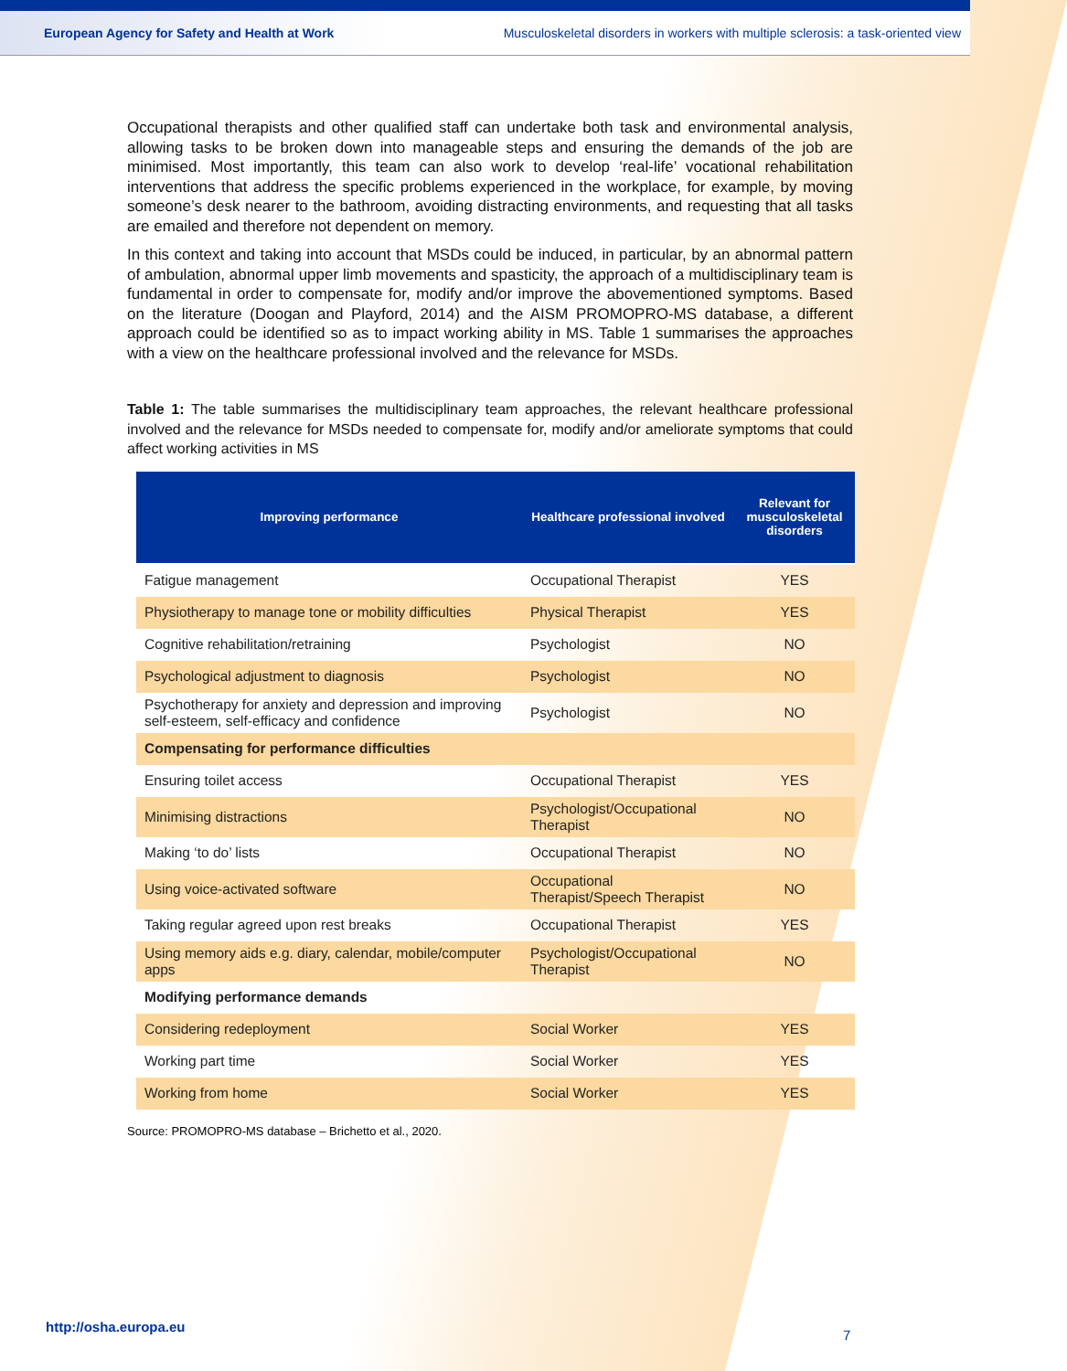European Agency for Safety and Health at Work Musculoskeletal disorders in workers with multiple sclerosis: a task-oriented view
Occupational therapists and other qualified staff can undertake both task and environmental analysis, allowing tasks to be broken down into manageable steps and ensuring the demands of the job are minimised. Most importantly, this team can also work to develop ‘real-life’ vocational rehabilitation interventions that address the specific problems experienced in the workplace, for example, by moving someone’s desk nearer to the bathroom, avoiding distracting environments, and requesting that all tasks are emailed and therefore not dependent on memory.
In this context and taking into account that MSDs could be induced, in particular, by an abnormal pattern of ambulation, abnormal upper limb movements and spasticity, the approach of a multidisciplinary team is fundamental in order to compensate for, modify and/or improve the abovementioned symptoms. Based on the literature (Doogan and Playford, 2014) and the AISM PROMOPRO-MS database, a different approach could be identified so as to impact working ability in MS. Table 1 summarises the approaches with a view on the healthcare professional involved and the relevance for MSDs.
Table 1: The table summarises the multidisciplinary team approaches, the relevant healthcare professional involved and the relevance for MSDs needed to compensate for, modify and/or ameliorate symptoms that could affect working activities in MS
| Improving performance | Healthcare professional involved | Relevant for musculoskeletal disorders |
| --- | --- | --- |
| Fatigue management | Occupational Therapist | YES |
| Physiotherapy to manage tone or mobility difficulties | Physical Therapist | YES |
| Cognitive rehabilitation/retraining | Psychologist | NO |
| Psychological adjustment to diagnosis | Psychologist | NO |
| Psychotherapy for anxiety and depression and improving self-esteem, self-efficacy and confidence | Psychologist | NO |
| Compensating for performance difficulties | | |
| Ensuring toilet access | Occupational Therapist | YES |
| Minimising distractions | Psychologist/Occupational Therapist | NO |
| Making ‘to do’ lists | Occupational Therapist | NO |
| Using voice-activated software | Occupational Therapist/Speech Therapist | NO |
| Taking regular agreed upon rest breaks | Occupational Therapist | YES |
| Using memory aids e.g. diary, calendar, mobile/computer apps | Psychologist/Occupational Therapist | NO |
| Modifying performance demands | | |
| Considering redeployment | Social Worker | YES |
| Working part time | Social Worker | YES |
| Working from home | Social Worker | YES |
Source: PROMOPRO-MS database – Brichetto et al., 2020.
http://osha.europa.eu
7